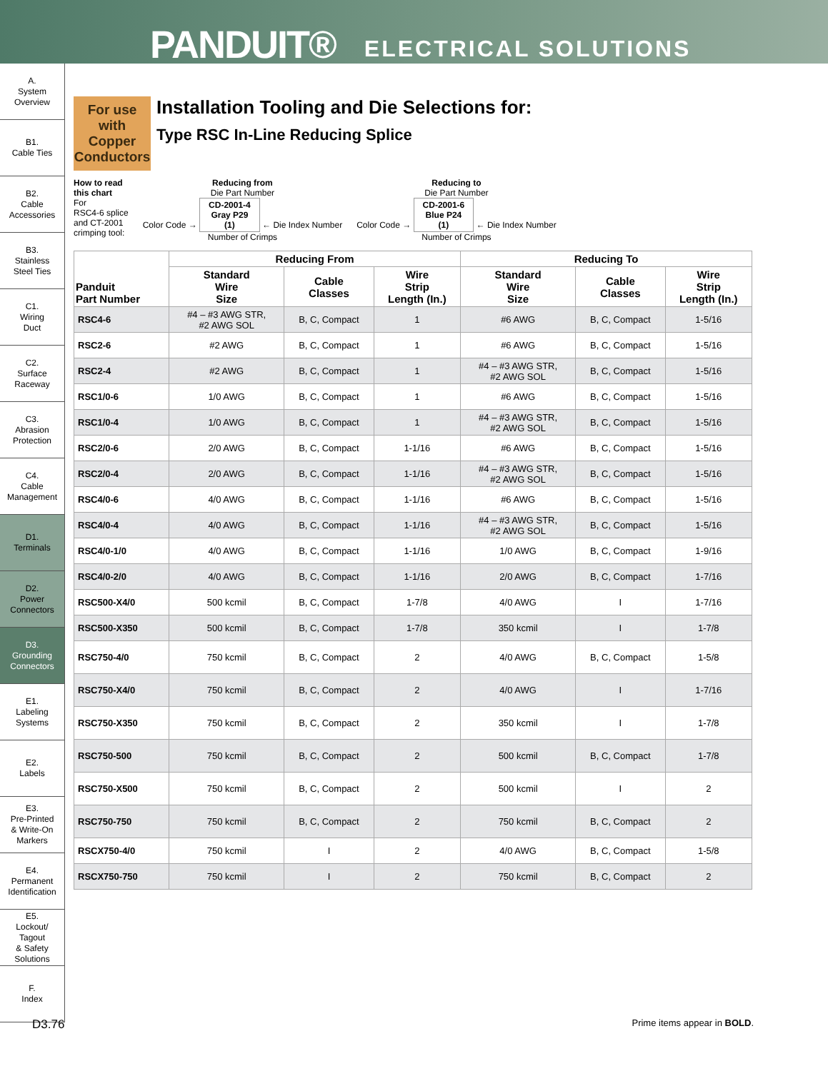PANDUIT® ELECTRICAL SOLUTIONS
A.
System
Overview
B1.
Cable Ties
B2.
Cable
Accessories
B3.
Stainless
Steel Ties
C1.
Wiring
Duct
C2.
Surface
Raceway
C3.
Abrasion
Protection
C4.
Cable
Management
D1.
Terminals
D2.
Power
Connectors
D3.
Grounding
Connectors
E1.
Labeling
Systems
E2.
Labels
E3.
Pre-Printed
& Write-On
Markers
E4.
Permanent
Identification
E5.
Lockout/
Tagout
& Safety
Solutions
F.
Index
For use with Copper Conductors
Installation Tooling and Die Selections for:
Type RSC In-Line Reducing Splice
How to read
this chart
For
RSC4-6 splice
and CT-2001
crimping tool:
Reducing from
Die Part Number
Color Code → CD-2001-4
Gray P29
(1) ← Die Index Number
Number of Crimps
Reducing to
Die Part Number
Color Code → CD-2001-6
Blue P24
(1) ← Die Index Number
Number of Crimps
| Panduit Part Number | Reducing From | | | Reducing To | | |
| --- | --- | --- | --- | --- | --- | --- |
| | Standard Wire Size | Cable Classes | Wire Strip Length (In.) | Standard Wire Size | Cable Classes | Wire Strip Length (In.) |
| RSC4-6 | #4 – #3 AWG STR, #2 AWG SOL | B, C, Compact | 1 | #6 AWG | B, C, Compact | 1-5/16 |
| RSC2-6 | #2 AWG | B, C, Compact | 1 | #6 AWG | B, C, Compact | 1-5/16 |
| RSC2-4 | #2 AWG | B, C, Compact | 1 | #4 – #3 AWG STR, #2 AWG SOL | B, C, Compact | 1-5/16 |
| RSC1/0-6 | 1/0 AWG | B, C, Compact | 1 | #6 AWG | B, C, Compact | 1-5/16 |
| RSC1/0-4 | 1/0 AWG | B, C, Compact | 1 | #4 – #3 AWG STR, #2 AWG SOL | B, C, Compact | 1-5/16 |
| RSC2/0-6 | 2/0 AWG | B, C, Compact | 1-1/16 | #6 AWG | B, C, Compact | 1-5/16 |
| RSC2/0-4 | 2/0 AWG | B, C, Compact | 1-1/16 | #4 – #3 AWG STR, #2 AWG SOL | B, C, Compact | 1-5/16 |
| RSC4/0-6 | 4/0 AWG | B, C, Compact | 1-1/16 | #6 AWG | B, C, Compact | 1-5/16 |
| RSC4/0-4 | 4/0 AWG | B, C, Compact | 1-1/16 | #4 – #3 AWG STR, #2 AWG SOL | B, C, Compact | 1-5/16 |
| RSC4/0-1/0 | 4/0 AWG | B, C, Compact | 1-1/16 | 1/0 AWG | B, C, Compact | 1-9/16 |
| RSC4/0-2/0 | 4/0 AWG | B, C, Compact | 1-1/16 | 2/0 AWG | B, C, Compact | 1-7/16 |
| RSC500-X4/0 | 500 kcmil | B, C, Compact | 1-7/8 | 4/0 AWG | I | 1-7/16 |
| RSC500-X350 | 500 kcmil | B, C, Compact | 1-7/8 | 350 kcmil | I | 1-7/8 |
| RSC750-4/0 | 750 kcmil | B, C, Compact | 2 | 4/0 AWG | B, C, Compact | 1-5/8 |
| RSC750-X4/0 | 750 kcmil | B, C, Compact | 2 | 4/0 AWG | I | 1-7/16 |
| RSC750-X350 | 750 kcmil | B, C, Compact | 2 | 350 kcmil | I | 1-7/8 |
| RSC750-500 | 750 kcmil | B, C, Compact | 2 | 500 kcmil | B, C, Compact | 1-7/8 |
| RSC750-X500 | 750 kcmil | B, C, Compact | 2 | 500 kcmil | I | 2 |
| RSC750-750 | 750 kcmil | B, C, Compact | 2 | 750 kcmil | B, C, Compact | 2 |
| RSCX750-4/0 | 750 kcmil | I | 2 | 4/0 AWG | B, C, Compact | 1-5/8 |
| RSCX750-750 | 750 kcmil | I | 2 | 750 kcmil | B, C, Compact | 2 |
D3.76 Prime items appear in BOLD.